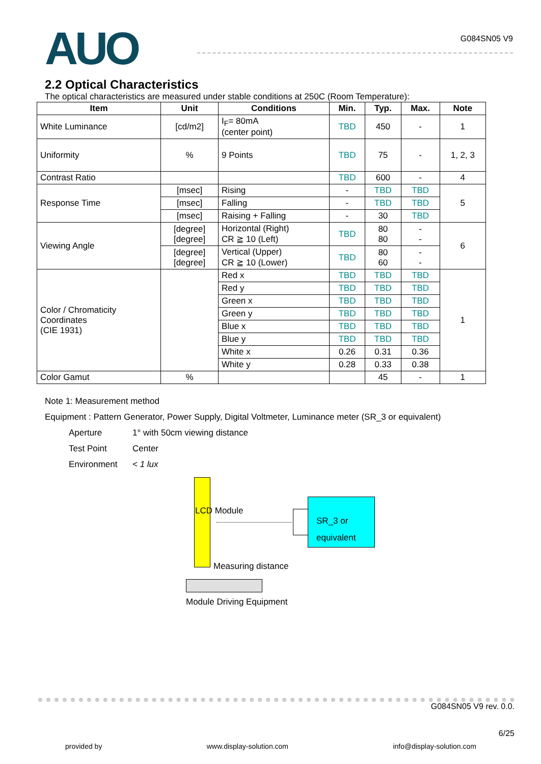AUO
G084SN05 V9
2.2 Optical Characteristics
The optical characteristics are measured under stable conditions at 250C (Room Temperature):
| Item | Unit | Conditions | Min. | Typ. | Max. | Note |
| --- | --- | --- | --- | --- | --- | --- |
| White Luminance | [cd/m2] | I<sub>F</sub>= 80mA (center point) | TBD | 450 | - | 1 |
| Uniformity | % | 9 Points | TBD | 75 | - | 1, 2, 3 |
| Contrast Ratio | | | TBD | 600 | - | 4 |
| Response Time | [msec] | Rising | - | TBD | TBD | 5 |
| | [msec] | Falling | - | TBD | TBD | |
| | [msec] | Raising + Falling | - | 30 | TBD | |
| Viewing Angle | [degree] [degree] | Horizontal (Right) CR ≧ 10 (Left) | TBD | 80 80 | - - | 6 |
| | [degree] [degree] | Vertical (Upper) CR ≧ 10 (Lower) | TBD | 80 60 | - - | |
| Color / Chromaticity Coordinates (CIE 1931) | | Red x | TBD | TBD | TBD | 1 |
| | | Red y | TBD | TBD | TBD | |
| | | Green x | TBD | TBD | TBD | |
| | | Green y | TBD | TBD | TBD | |
| | | Blue x | TBD | TBD | TBD | |
| | | Blue y | TBD | TBD | TBD | |
| | | White x | 0.26 | 0.31 | 0.36 | |
| | | White y | 0.28 | 0.33 | 0.38 | |
| Color Gamut | % | | | 45 | - | 1 |
Note 1: Measurement method
Equipment : Pattern Generator, Power Supply, Digital Voltmeter, Luminance meter (SR_3 or equivalent)
Aperture 1° with 50cm viewing distance
Test Point Center
Environment < 1 lux
LCD Module
SR_3 or
equivalent
Measuring distance
Module Driving Equipment
G084SN05 V9 rev. 0.0.
6/25
provided by www.display-solution.com info@display-solution.com